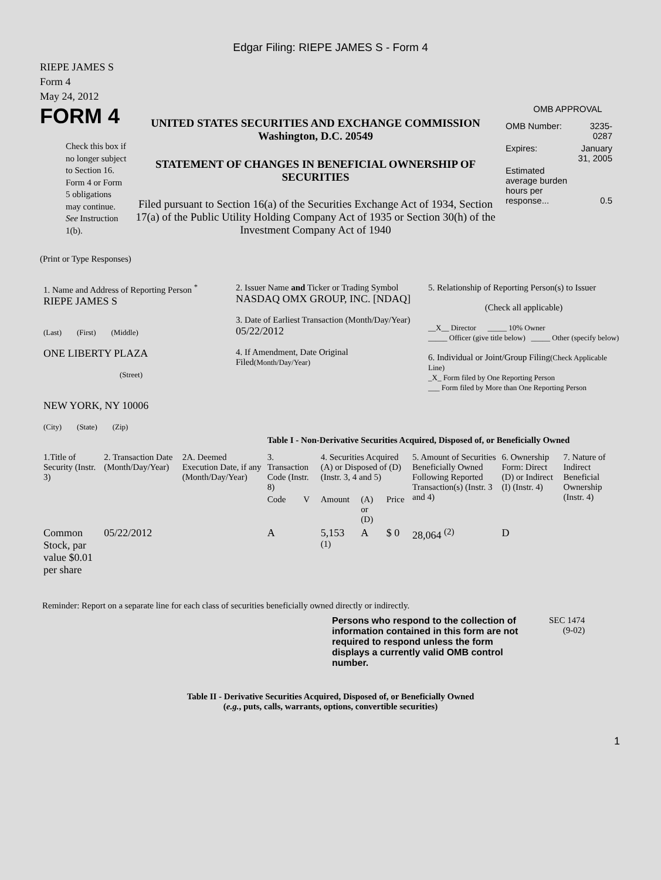Edgar Filing: RIEPE JAMES S - Form 4
RIEPE JAMES S
Form 4
May 24, 2012
FORM 4
Check this box if no longer subject to Section 16. Form 4 or Form 5 obligations may continue. See Instruction 1(b).
UNITED STATES SECURITIES AND EXCHANGE COMMISSION
Washington, D.C. 20549
STATEMENT OF CHANGES IN BENEFICIAL OWNERSHIP OF SECURITIES
Filed pursuant to Section 16(a) of the Securities Exchange Act of 1934, Section 17(a) of the Public Utility Holding Company Act of 1935 or Section 30(h) of the Investment Company Act of 1940
OMB APPROVAL
| OMB Number: | 3235-0287 |
| Expires: | January 31, 2005 |
| Estimated average burden hours per response... | 0.5 |
(Print or Type Responses)
| 1. Name and Address of Reporting Person <sup>*</sup> RIEPE JAMES S (Last) (First) (Middle) ONE LIBERTY PLAZA (Street) NEW YORK, NY 10006 (City) (State) (Zip) | 2. Issuer Name and Ticker or Trading Symbol NASDAQ OMX GROUP, INC. [NDAQ] 3. Date of Earliest Transaction (Month/Day/Year) 05/22/2012 4. If Amendment, Date Original Filed (Month/Day/Year) | 5. Relationship of Reporting Person(s) to Issuer (Check all applicable) __X__ Director _____ 10% Owner _____ Officer (give title below) _____ Other (specify below) 6. Individual or Joint/Group Filing (Check Applicable Line) _X_ Form filed by One Reporting Person ___ Form filed by More than One Reporting Person |
Table I - Non-Derivative Securities Acquired, Disposed of, or Beneficially Owned
| 1.Title of Security (Instr. 3) | 2. Transaction Date (Month/Day/Year) | 2A. Deemed Execution Date, if any (Month/Day/Year) | 3. Transaction Code (Instr. 8) | | 4. Securities Acquired (A) or Disposed of (D) (Instr. 3, 4 and 5) | | | 5. Amount of Securities Beneficially Owned Following Reported Transaction(s) (Instr. 3 and 4) | 6. Ownership Form: Direct (D) or Indirect (I) (Instr. 4) | 7. Nature of Indirect Beneficial Ownership (Instr. 4) |
| --- | --- | --- | --- | --- | --- | --- | --- | --- | --- | --- |
| | | | Code | V | Amount | (A) or (D) | Price | | | |
| Common Stock, par value $0.01 per share | 05/22/2012 | | A | | 5,153 <sup>(1)</sup> | A | $ 0 | 28,064 <sup>(2)</sup> | D | |
Reminder: Report on a separate line for each class of securities beneficially owned directly or indirectly.
Persons who respond to the collection of information contained in this form are not required to respond unless the form displays a currently valid OMB control number.
SEC 1474
(9-02)
Table II - Derivative Securities Acquired, Disposed of, or Beneficially Owned
(e.g., puts, calls, warrants, options, convertible securities)
1